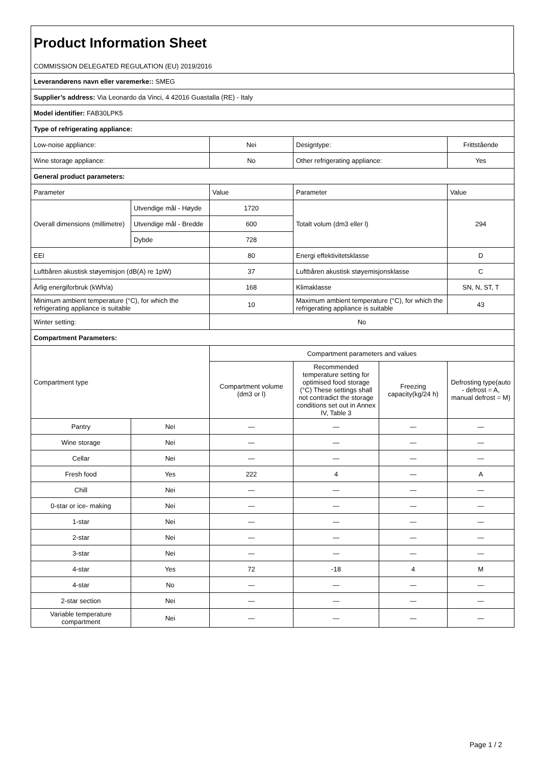Product Information Sheet
COMMISSION DELEGATED REGULATION (EU) 2019/2016
| Leverandørens navn eller varemerke:: SMEG | | | | | |
| Supplier’s address: Via Leonardo da Vinci, 4 42016 Guastalla (RE) - Italy | | | | | |
| Model identifier: FAB30LPK5 | | | | | |
| Type of refrigerating appliance: | | | | | |
| Low-noise appliance: | | Nei | Designtype: | | Frittstående |
| Wine storage appliance: | | No | Other refrigerating appliance: | | Yes |
| General product parameters: | | | | | |
| Parameter | | Value | Parameter | | Value |
| Overall dimensions (millimetre) | Utvendige mål - Høyde | 1720 | Totalt volum (dm3 eller l) | | 294 |
| | Utvendige mål - Bredde | 600 | | | |
| | Dybde | 728 | | | |
| EEI | | 80 | Energi effektivitetsklasse | | D |
| Luftbåren akustisk støyemisjon (dB(A) re 1pW) | | 37 | Luftbåren akustisk støyemisjonsklasse | | C |
| Årlig energiforbruk (kWh/a) | | 168 | Klimaklasse | | SN, N, ST, T |
| Minimum ambient temperature (°C), for which the refrigerating appliance is suitable | | 10 | Maximum ambient temperature (°C), for which the refrigerating appliance is suitable | | 43 |
| Winter setting: | | No | | | |
| Compartment Parameters: | | | | | |
| Compartment type | | Compartment parameters and values | | | |
| | | Compartment volume (dm3 or l) | Recommended temperature setting for optimised food storage (°C) These settings shall not contradict the storage conditions set out in Annex IV, Table 3 | Freezing capacity(kg/24 h) | Defrosting type(auto - defrost = A, manual defrost = M) |
| Pantry | Nei | — | — | — | — |
| Wine storage | Nei | — | — | — | — |
| Cellar | Nei | — | — | — | — |
| Fresh food | Yes | 222 | 4 | — | A |
| Chill | Nei | — | — | — | — |
| 0-star or ice- making | Nei | — | — | — | — |
| 1-star | Nei | — | — | — | — |
| 2-star | Nei | — | — | — | — |
| 3-star | Nei | — | — | — | — |
| 4-star | Yes | 72 | -18 | 4 | M |
| 4-star | No | — | — | — | — |
| 2-star section | Nei | — | — | — | — |
| Variable temperature compartment | Nei | — | — | — | — |
Page 1 / 2